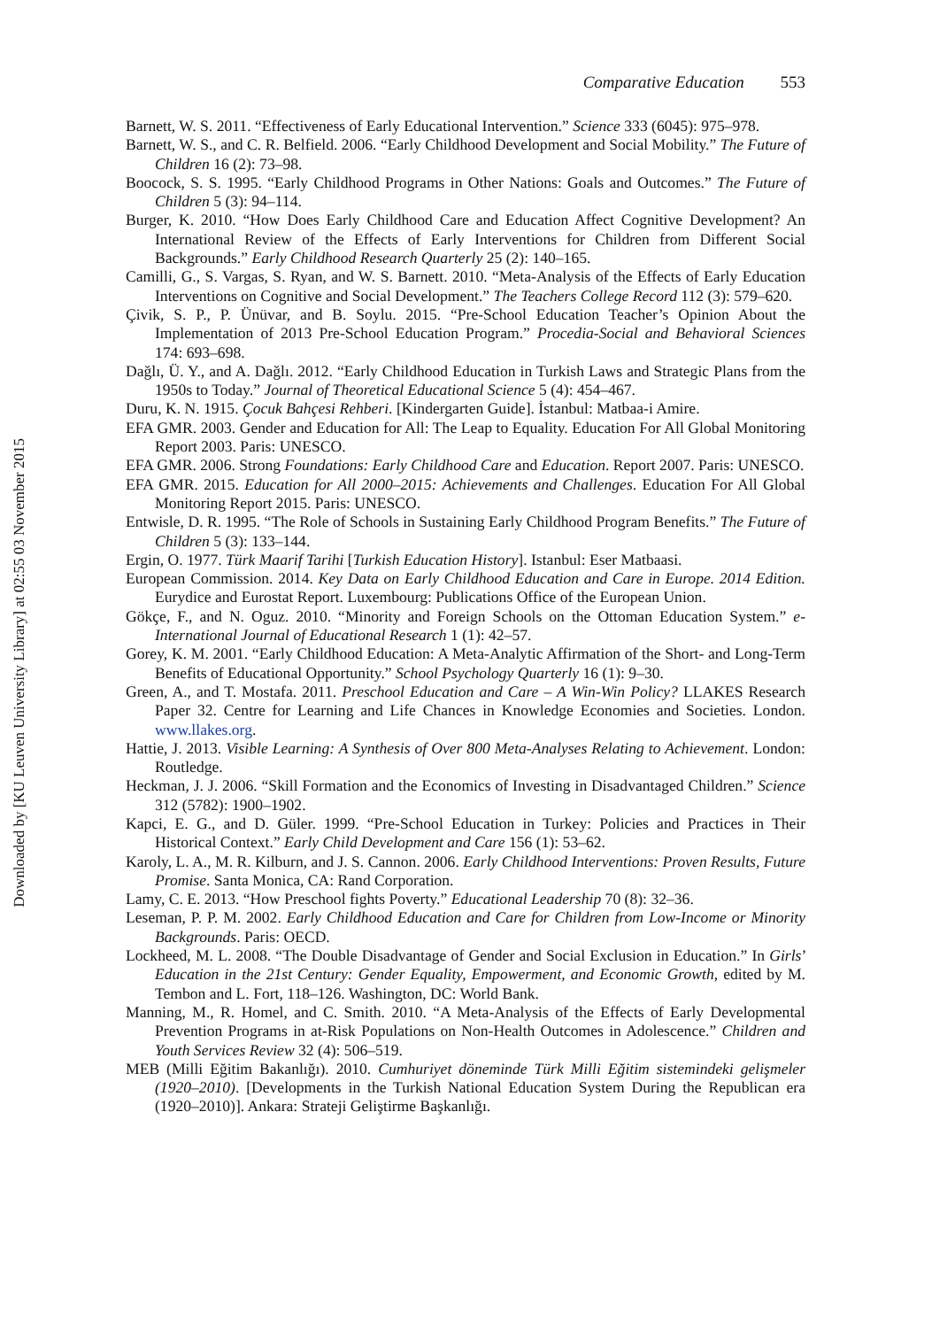Comparative Education 553
Barnett, W. S. 2011. “Effectiveness of Early Educational Intervention.” Science 333 (6045): 975–978.
Barnett, W. S., and C. R. Belfield. 2006. “Early Childhood Development and Social Mobility.” The Future of Children 16 (2): 73–98.
Boocock, S. S. 1995. “Early Childhood Programs in Other Nations: Goals and Outcomes.” The Future of Children 5 (3): 94–114.
Burger, K. 2010. “How Does Early Childhood Care and Education Affect Cognitive Development? An International Review of the Effects of Early Interventions for Children from Different Social Backgrounds.” Early Childhood Research Quarterly 25 (2): 140–165.
Camilli, G., S. Vargas, S. Ryan, and W. S. Barnett. 2010. “Meta-Analysis of the Effects of Early Education Interventions on Cognitive and Social Development.” The Teachers College Record 112 (3): 579–620.
Çivik, S. P., P. Ünüvar, and B. Soylu. 2015. “Pre-School Education Teacher’s Opinion About the Implementation of 2013 Pre-School Education Program.” Procedia-Social and Behavioral Sciences 174: 693–698.
Dağlı, Ü. Y., and A. Dağlı. 2012. “Early Childhood Education in Turkish Laws and Strategic Plans from the 1950s to Today.” Journal of Theoretical Educational Science 5 (4): 454–467.
Duru, K. N. 1915. Çocuk Bahçesi Rehberi. [Kindergarten Guide]. İstanbul: Matbaa-i Amire.
EFA GMR. 2003. Gender and Education for All: The Leap to Equality. Education For All Global Monitoring Report 2003. Paris: UNESCO.
EFA GMR. 2006. Strong Foundations: Early Childhood Care and Education. Report 2007. Paris: UNESCO.
EFA GMR. 2015. Education for All 2000–2015: Achievements and Challenges. Education For All Global Monitoring Report 2015. Paris: UNESCO.
Entwisle, D. R. 1995. “The Role of Schools in Sustaining Early Childhood Program Benefits.” The Future of Children 5 (3): 133–144.
Ergin, O. 1977. Türk Maarif Tarihi [Turkish Education History]. Istanbul: Eser Matbaasi.
European Commission. 2014. Key Data on Early Childhood Education and Care in Europe. 2014 Edition. Eurydice and Eurostat Report. Luxembourg: Publications Office of the European Union.
Gökçe, F., and N. Oguz. 2010. “Minority and Foreign Schools on the Ottoman Education System.” e-International Journal of Educational Research 1 (1): 42–57.
Gorey, K. M. 2001. “Early Childhood Education: A Meta-Analytic Affirmation of the Short- and Long-Term Benefits of Educational Opportunity.” School Psychology Quarterly 16 (1): 9–30.
Green, A., and T. Mostafa. 2011. Preschool Education and Care – A Win-Win Policy? LLAKES Research Paper 32. Centre for Learning and Life Chances in Knowledge Economies and Societies. London. www.llakes.org.
Hattie, J. 2013. Visible Learning: A Synthesis of Over 800 Meta-Analyses Relating to Achievement. London: Routledge.
Heckman, J. J. 2006. “Skill Formation and the Economics of Investing in Disadvantaged Children.” Science 312 (5782): 1900–1902.
Kapci, E. G., and D. Güler. 1999. “Pre-School Education in Turkey: Policies and Practices in Their Historical Context.” Early Child Development and Care 156 (1): 53–62.
Karoly, L. A., M. R. Kilburn, and J. S. Cannon. 2006. Early Childhood Interventions: Proven Results, Future Promise. Santa Monica, CA: Rand Corporation.
Lamy, C. E. 2013. “How Preschool fights Poverty.” Educational Leadership 70 (8): 32–36.
Leseman, P. P. M. 2002. Early Childhood Education and Care for Children from Low-Income or Minority Backgrounds. Paris: OECD.
Lockheed, M. L. 2008. “The Double Disadvantage of Gender and Social Exclusion in Education.” In Girls’ Education in the 21st Century: Gender Equality, Empowerment, and Economic Growth, edited by M. Tembon and L. Fort, 118–126. Washington, DC: World Bank.
Manning, M., R. Homel, and C. Smith. 2010. “A Meta-Analysis of the Effects of Early Developmental Prevention Programs in at-Risk Populations on Non-Health Outcomes in Adolescence.” Children and Youth Services Review 32 (4): 506–519.
MEB (Milli Eğitim Bakanlığı). 2010. Cumhuriyet döneminde Türk Milli Eğitim sistemindeki gelişmeler (1920–2010). [Developments in the Turkish National Education System During the Republican era (1920–2010)]. Ankara: Strateji Geliştirme Başkanlığı.
Downloaded by [KU Leuven University Library] at 02:55 03 November 2015